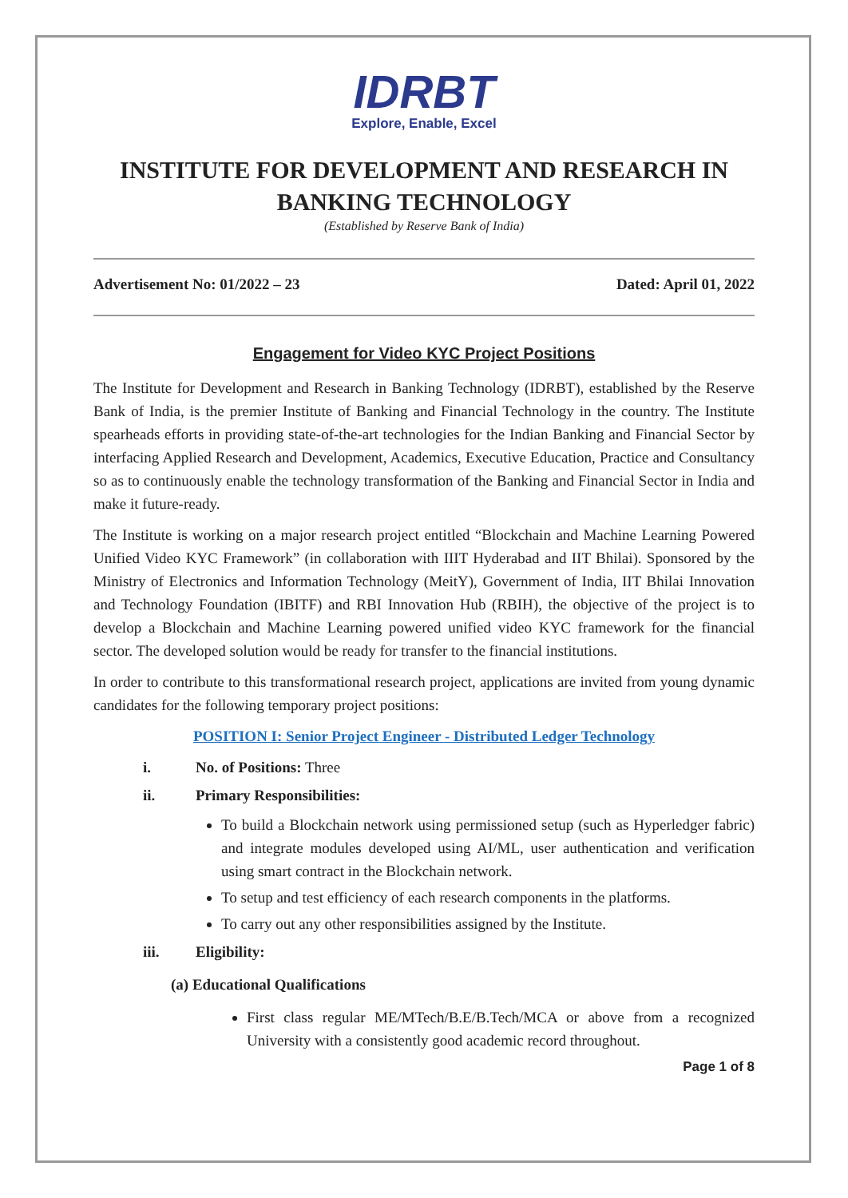IDRBT
Explore, Enable, Excel
INSTITUTE FOR DEVELOPMENT AND RESEARCH IN BANKING TECHNOLOGY
(Established by Reserve Bank of India)
Advertisement No: 01/2022 – 23 Dated: April 01, 2022
Engagement for Video KYC Project Positions
The Institute for Development and Research in Banking Technology (IDRBT), established by the Reserve Bank of India, is the premier Institute of Banking and Financial Technology in the country. The Institute spearheads efforts in providing state-of-the-art technologies for the Indian Banking and Financial Sector by interfacing Applied Research and Development, Academics, Executive Education, Practice and Consultancy so as to continuously enable the technology transformation of the Banking and Financial Sector in India and make it future-ready.
The Institute is working on a major research project entitled “Blockchain and Machine Learning Powered Unified Video KYC Framework” (in collaboration with IIIT Hyderabad and IIT Bhilai). Sponsored by the Ministry of Electronics and Information Technology (MeitY), Government of India, IIT Bhilai Innovation and Technology Foundation (IBITF) and RBI Innovation Hub (RBIH), the objective of the project is to develop a Blockchain and Machine Learning powered unified video KYC framework for the financial sector. The developed solution would be ready for transfer to the financial institutions.
In order to contribute to this transformational research project, applications are invited from young dynamic candidates for the following temporary project positions:
POSITION I: Senior Project Engineer - Distributed Ledger Technology
i. No. of Positions: Three
ii. Primary Responsibilities:
To build a Blockchain network using permissioned setup (such as Hyperledger fabric) and integrate modules developed using AI/ML, user authentication and verification using smart contract in the Blockchain network.
To setup and test efficiency of each research components in the platforms.
To carry out any other responsibilities assigned by the Institute.
iii. Eligibility:
(a) Educational Qualifications
First class regular ME/MTech/B.E/B.Tech/MCA or above from a recognized University with a consistently good academic record throughout.
Page 1 of 8